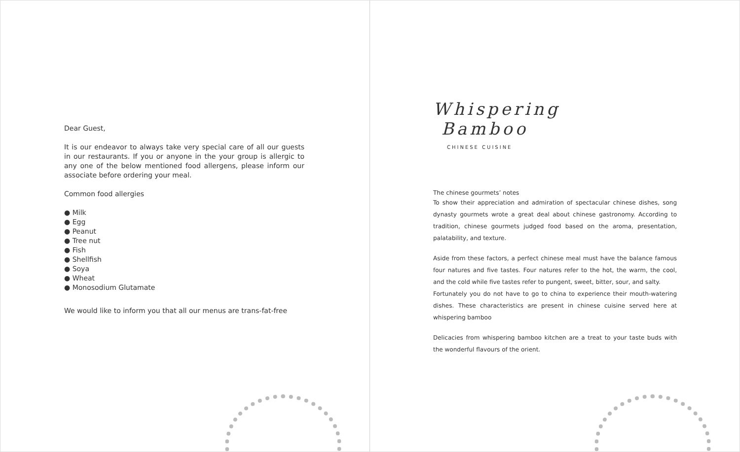Dear Guest,
It is our endeavor to always take very special care of all our guests in our restaurants. If you or anyone in the your group is allergic to any one of the below mentioned food allergens, please inform our associate before ordering your meal.
Common food allergies
● Milk
● Egg
● Peanut
● Tree nut
● Fish
● Shellfish
● Soya
● Wheat
● Monosodium Glutamate
We would like to inform you that all our menus are trans-fat-free
Whispering
Bamboo
CHINESE CUISINE
The chinese gourmets’ notes
To show their appreciation and admiration of spectacular chinese dishes, song dynasty gourmets wrote a great deal about chinese gastronomy. According to tradition, chinese gourmets judged food based on the aroma, presentation, palatability, and texture.
Aside from these factors, a perfect chinese meal must have the balance famous four natures and five tastes. Four natures refer to the hot, the warm, the cool, and the cold while five tastes refer to pungent, sweet, bitter, sour, and salty.
Fortunately you do not have to go to china to experience their mouth-watering dishes. These characteristics are present in chinese cuisine served here at whispering bamboo
Delicacies from whispering bamboo kitchen are a treat to your taste buds with the wonderful flavours of the orient.